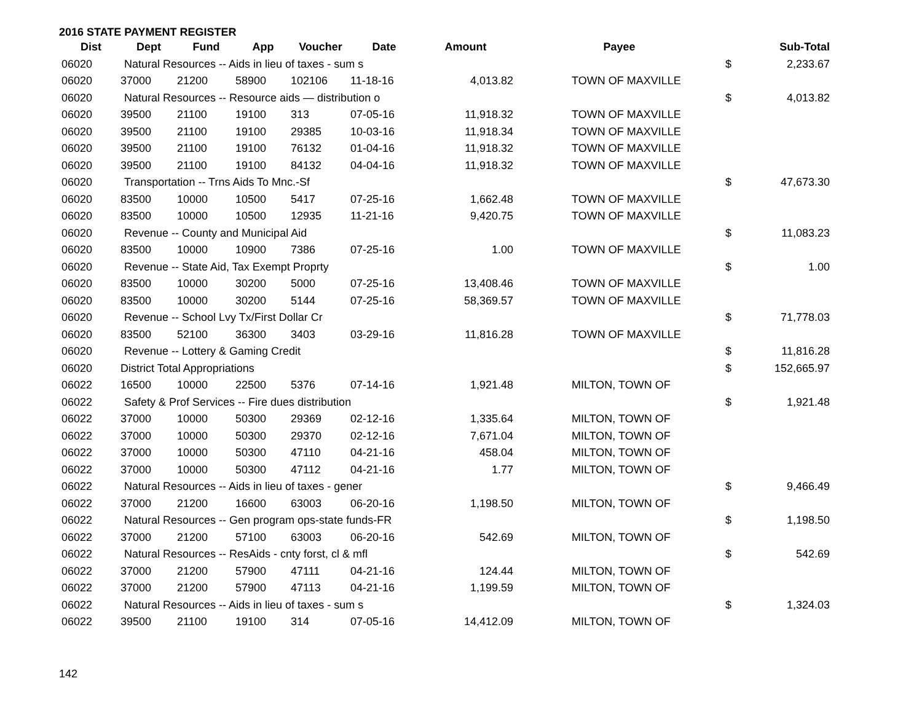2016 STATE PAYMENT REGISTER
| Dist | Dept | Fund | App | Voucher | Date | Amount | Payee | | Sub-Total |
| --- | --- | --- | --- | --- | --- | --- | --- | --- | --- |
| 06020 | Natural Resources -- Aids in lieu of taxes - sum s | | | | | | | $ | 2,233.67 |
| 06020 | 37000 | 21200 | 58900 | 102106 | 11-18-16 | 4,013.82 | TOWN OF MAXVILLE | | |
| 06020 | Natural Resources -- Resource aids — distribution o | | | | | | | $ | 4,013.82 |
| 06020 | 39500 | 21100 | 19100 | 313 | 07-05-16 | 11,918.32 | TOWN OF MAXVILLE | | |
| 06020 | 39500 | 21100 | 19100 | 29385 | 10-03-16 | 11,918.34 | TOWN OF MAXVILLE | | |
| 06020 | 39500 | 21100 | 19100 | 76132 | 01-04-16 | 11,918.32 | TOWN OF MAXVILLE | | |
| 06020 | 39500 | 21100 | 19100 | 84132 | 04-04-16 | 11,918.32 | TOWN OF MAXVILLE | | |
| 06020 | Transportation -- Trns Aids To Mnc.-Sf | | | | | | | $ | 47,673.30 |
| 06020 | 83500 | 10000 | 10500 | 5417 | 07-25-16 | 1,662.48 | TOWN OF MAXVILLE | | |
| 06020 | 83500 | 10000 | 10500 | 12935 | 11-21-16 | 9,420.75 | TOWN OF MAXVILLE | | |
| 06020 | Revenue -- County and Municipal Aid | | | | | | | $ | 11,083.23 |
| 06020 | 83500 | 10000 | 10900 | 7386 | 07-25-16 | 1.00 | TOWN OF MAXVILLE | | |
| 06020 | Revenue -- State Aid, Tax Exempt Proprty | | | | | | | $ | 1.00 |
| 06020 | 83500 | 10000 | 30200 | 5000 | 07-25-16 | 13,408.46 | TOWN OF MAXVILLE | | |
| 06020 | 83500 | 10000 | 30200 | 5144 | 07-25-16 | 58,369.57 | TOWN OF MAXVILLE | | |
| 06020 | Revenue -- School Lvy Tx/First Dollar Cr | | | | | | | $ | 71,778.03 |
| 06020 | 83500 | 52100 | 36300 | 3403 | 03-29-16 | 11,816.28 | TOWN OF MAXVILLE | | |
| 06020 | Revenue -- Lottery & Gaming Credit | | | | | | | $ | 11,816.28 |
| 06020 | District Total Appropriations | | | | | | | $ | 152,665.97 |
| 06022 | 16500 | 10000 | 22500 | 5376 | 07-14-16 | 1,921.48 | MILTON, TOWN OF | | |
| 06022 | Safety & Prof Services -- Fire dues distribution | | | | | | | $ | 1,921.48 |
| 06022 | 37000 | 10000 | 50300 | 29369 | 02-12-16 | 1,335.64 | MILTON, TOWN OF | | |
| 06022 | 37000 | 10000 | 50300 | 29370 | 02-12-16 | 7,671.04 | MILTON, TOWN OF | | |
| 06022 | 37000 | 10000 | 50300 | 47110 | 04-21-16 | 458.04 | MILTON, TOWN OF | | |
| 06022 | 37000 | 10000 | 50300 | 47112 | 04-21-16 | 1.77 | MILTON, TOWN OF | | |
| 06022 | Natural Resources -- Aids in lieu of taxes - gener | | | | | | | $ | 9,466.49 |
| 06022 | 37000 | 21200 | 16600 | 63003 | 06-20-16 | 1,198.50 | MILTON, TOWN OF | | |
| 06022 | Natural Resources -- Gen program ops-state funds-FR | | | | | | | $ | 1,198.50 |
| 06022 | 37000 | 21200 | 57100 | 63003 | 06-20-16 | 542.69 | MILTON, TOWN OF | | |
| 06022 | Natural Resources -- ResAids - cnty forst, cl & mfl | | | | | | | $ | 542.69 |
| 06022 | 37000 | 21200 | 57900 | 47111 | 04-21-16 | 124.44 | MILTON, TOWN OF | | |
| 06022 | 37000 | 21200 | 57900 | 47113 | 04-21-16 | 1,199.59 | MILTON, TOWN OF | | |
| 06022 | Natural Resources -- Aids in lieu of taxes - sum s | | | | | | | $ | 1,324.03 |
| 06022 | 39500 | 21100 | 19100 | 314 | 07-05-16 | 14,412.09 | MILTON, TOWN OF | | |
142